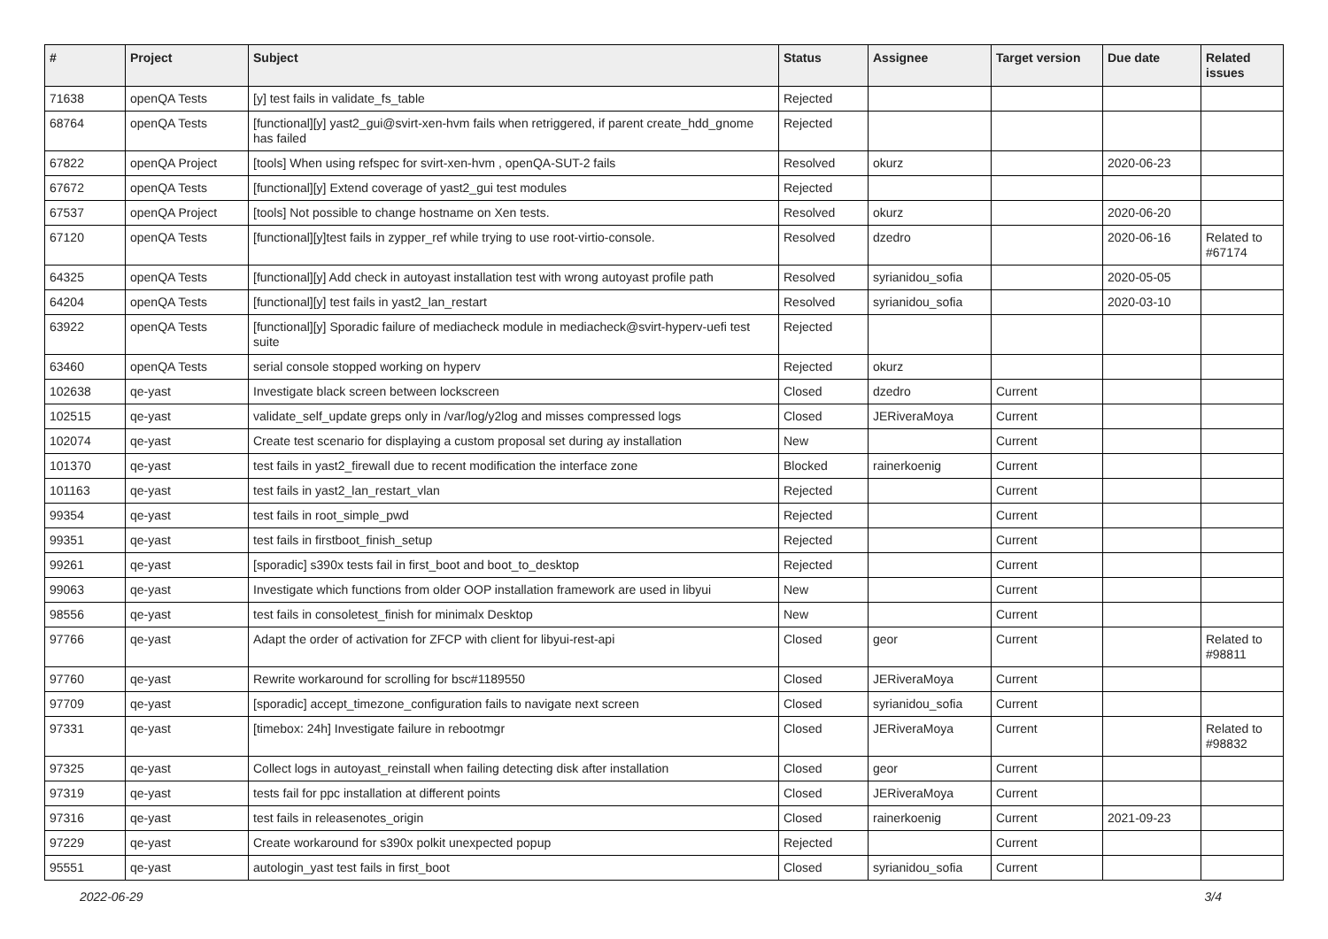| # | Project | Subject | Status | Assignee | Target version | Due date | Related issues |
| --- | --- | --- | --- | --- | --- | --- | --- |
| 71638 | openQA Tests | [y] test fails in validate_fs_table | Rejected | | | | |
| 68764 | openQA Tests | [functional][y] yast2_gui@svirt-xen-hvm fails when retriggered, if parent create_hdd_gnome has failed | Rejected | | | | |
| 67822 | openQA Project | [tools] When using refspec for svirt-xen-hvm , openQA-SUT-2 fails | Resolved | okurz | | 2020-06-23 | |
| 67672 | openQA Tests | [functional][y] Extend coverage of yast2_gui test modules | Rejected | | | | |
| 67537 | openQA Project | [tools] Not possible to change hostname on Xen tests. | Resolved | okurz | | 2020-06-20 | |
| 67120 | openQA Tests | [functional][y]test fails in zypper_ref while trying to use root-virtio-console. | Resolved | dzedro | | 2020-06-16 | Related to #67174 |
| 64325 | openQA Tests | [functional][y] Add check in autoyast installation test with wrong autoyast profile path | Resolved | syrianidou_sofia | | 2020-05-05 | |
| 64204 | openQA Tests | [functional][y] test fails in yast2_lan_restart | Resolved | syrianidou_sofia | | 2020-03-10 | |
| 63922 | openQA Tests | [functional][y] Sporadic failure of mediacheck module in mediacheck@svirt-hyperv-uefi test suite | Rejected | | | | |
| 63460 | openQA Tests | serial console stopped working on hyperv | Rejected | okurz | | | |
| 102638 | qe-yast | Investigate black screen between lockscreen | Closed | dzedro | Current | | |
| 102515 | qe-yast | validate_self_update greps only in /var/log/y2log and misses compressed logs | Closed | JERiveraMoya | Current | | |
| 102074 | qe-yast | Create test scenario for displaying a custom proposal set during ay installation | New | | Current | | |
| 101370 | qe-yast | test fails in yast2_firewall due to recent modification the interface zone | Blocked | rainerkoenig | Current | | |
| 101163 | qe-yast | test fails in yast2_lan_restart_vlan | Rejected | | Current | | |
| 99354 | qe-yast | test fails in root_simple_pwd | Rejected | | Current | | |
| 99351 | qe-yast | test fails in firstboot_finish_setup | Rejected | | Current | | |
| 99261 | qe-yast | [sporadic] s390x tests fail in first_boot and boot_to_desktop | Rejected | | Current | | |
| 99063 | qe-yast | Investigate which functions from older OOP installation framework are used in libyui | New | | Current | | |
| 98556 | qe-yast | test fails in consoletest_finish for minimalx Desktop | New | | Current | | |
| 97766 | qe-yast | Adapt the order of activation for ZFCP with client for libyui-rest-api | Closed | geor | Current | | Related to #98811 |
| 97760 | qe-yast | Rewrite workaround for scrolling for bsc#1189550 | Closed | JERiveraMoya | Current | | |
| 97709 | qe-yast | [sporadic] accept_timezone_configuration fails to navigate next screen | Closed | syrianidou_sofia | Current | | |
| 97331 | qe-yast | [timebox: 24h] Investigate failure in rebootmgr | Closed | JERiveraMoya | Current | | Related to #98832 |
| 97325 | qe-yast | Collect logs in autoyast_reinstall when failing detecting disk after installation | Closed | geor | Current | | |
| 97319 | qe-yast | tests fail for ppc installation at different points | Closed | JERiveraMoya | Current | | |
| 97316 | qe-yast | test fails in releasenotes_origin | Closed | rainerkoenig | Current | 2021-09-23 | |
| 97229 | qe-yast | Create workaround for s390x polkit unexpected popup | Rejected | | Current | | |
| 95551 | qe-yast | autologin_yast test fails in first_boot | Closed | syrianidou_sofia | Current | | |
2022-06-29 3/4